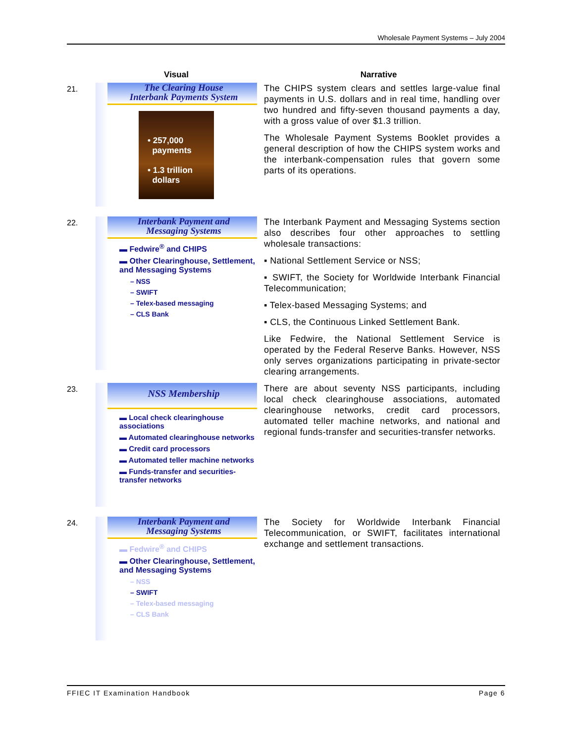Wholesale Payment Systems – July 2004
| | Visual | Narrative |
| --- | --- | --- |
| 21. | The Clearing House Interbank Payments System • 257,000 payments • 1.3 trillion dollars | The CHIPS system clears and settles large-value final payments in U.S. dollars and in real time, handling over two hundred and fifty-seven thousand payments a day, with a gross value of over $1.3 trillion. The Wholesale Payment Systems Booklet provides a general description of how the CHIPS system works and the interbank-compensation rules that govern some parts of its operations. |
| 22. | Interbank Payment and Messaging Systems ▬ Fedwire<sup>®</sup> and CHIPS ▬ Other Clearinghouse, Settlement, and Messaging Systems – NSS – SWIFT – Telex-based messaging – CLS Bank | The Interbank Payment and Messaging Systems section also describes four other approaches to settling wholesale transactions: ▪ National Settlement Service or NSS; ▪ SWIFT, the Society for Worldwide Interbank Financial Telecommunication; ▪ Telex-based Messaging Systems; and ▪ CLS, the Continuous Linked Settlement Bank. Like Fedwire, the National Settlement Service is operated by the Federal Reserve Banks. However, NSS only serves organizations participating in private-sector clearing arrangements. |
| 23. | NSS Membership ▬ Local check clearinghouse associations ▬ Automated clearinghouse networks ▬ Credit card processors ▬ Automated teller machine networks ▬ Funds-transfer and securities-transfer networks | There are about seventy NSS participants, including local check clearinghouse associations, automated clearinghouse networks, credit card processors, automated teller machine networks, and national and regional funds-transfer and securities-transfer networks. |
| 24. | Interbank Payment and Messaging Systems ▬ Fedwire<sup>®</sup> and CHIPS ▬ Other Clearinghouse, Settlement, and Messaging Systems – NSS – SWIFT – Telex-based messaging – CLS Bank | The Society for Worldwide Interbank Financial Telecommunication, or SWIFT, facilitates international exchange and settlement transactions. |
FFIEC IT Examination Handbook Page 6